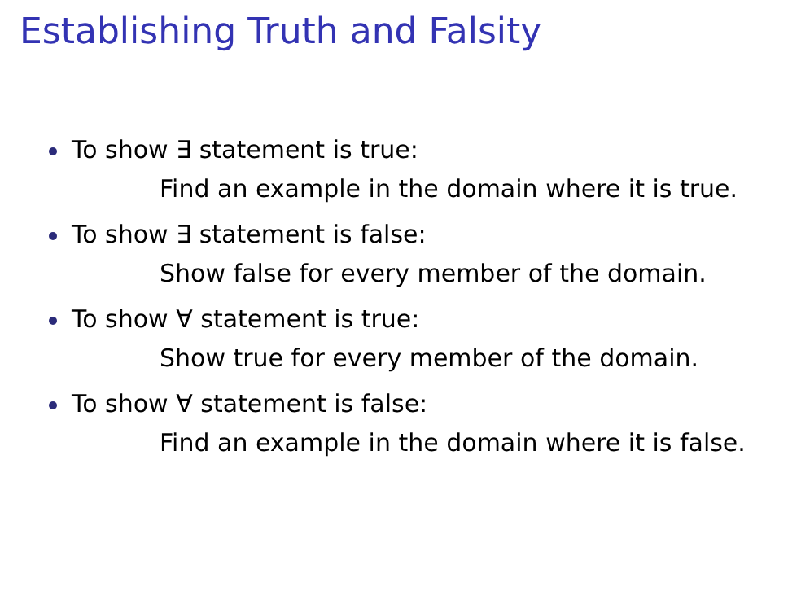Establishing Truth and Falsity
To show ∃ statement is true:
Find an example in the domain where it is true.
To show ∃ statement is false:
Show false for every member of the domain.
To show ∀ statement is true:
Show true for every member of the domain.
To show ∀ statement is false:
Find an example in the domain where it is false.